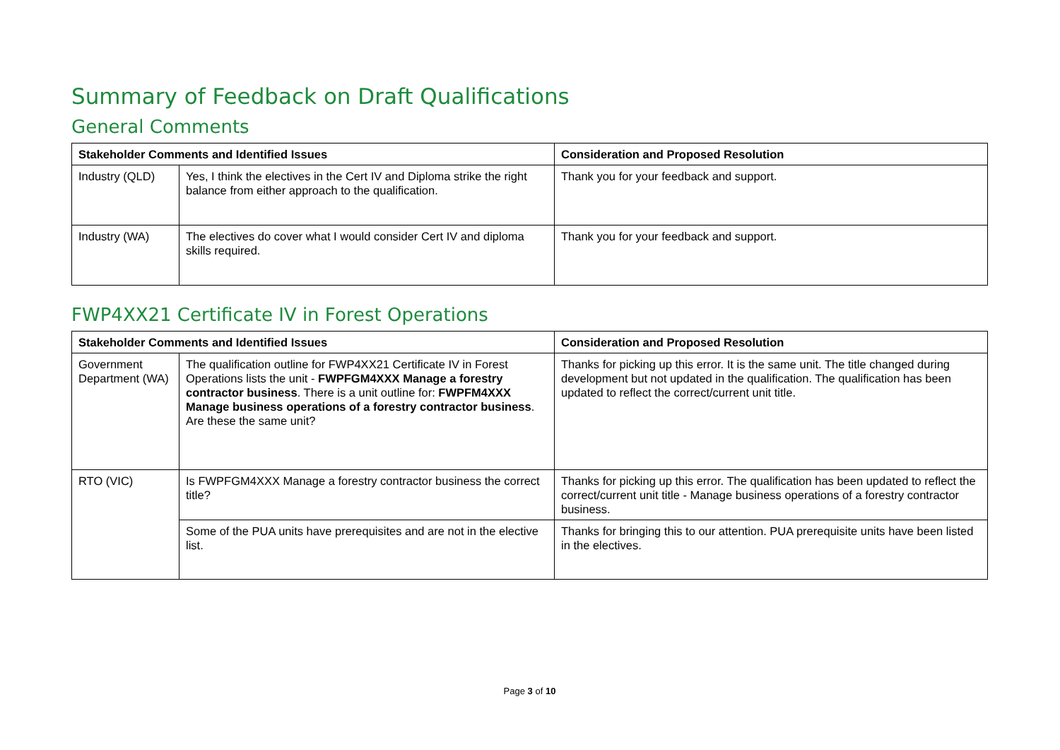Summary of Feedback on Draft Qualifications
General Comments
| Stakeholder Comments and Identified Issues | | Consideration and Proposed Resolution |
| --- | --- | --- |
| Industry (QLD) | Yes, I think the electives in the Cert IV and Diploma strike the right balance from either approach to the qualification. | Thank you for your feedback and support. |
| Industry (WA) | The electives do cover what I would consider Cert IV and diploma skills required. | Thank you for your feedback and support. |
FWP4XX21 Certificate IV in Forest Operations
| Stakeholder Comments and Identified Issues | | Consideration and Proposed Resolution |
| --- | --- | --- |
| Government Department (WA) | The qualification outline for FWP4XX21 Certificate IV in Forest Operations lists the unit - FWPFGM4XXX Manage a forestry contractor business . There is a unit outline for: FWPFM4XXX Manage business operations of a forestry contractor business . Are these the same unit? | Thanks for picking up this error. It is the same unit. The title changed during development but not updated in the qualification. The qualification has been updated to reflect the correct/current unit title. |
| RTO (VIC) | Is FWPFGM4XXX Manage a forestry contractor business the correct title? | Thanks for picking up this error. The qualification has been updated to reflect the correct/current unit title - Manage business operations of a forestry contractor business. |
| | Some of the PUA units have prerequisites and are not in the elective list. | Thanks for bringing this to our attention. PUA prerequisite units have been listed in the electives. |
Page 3 of 10